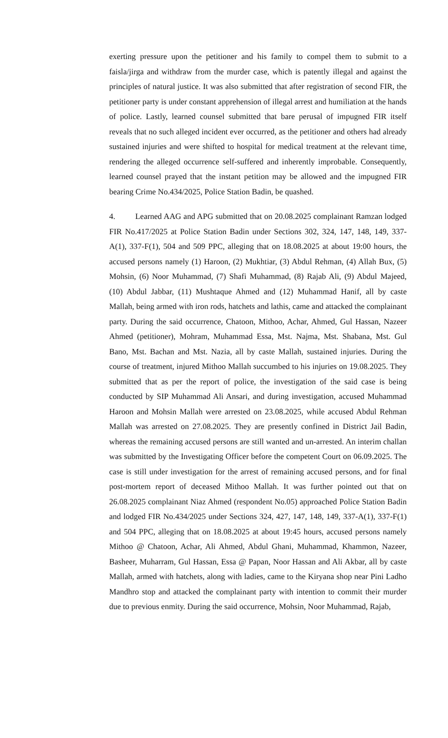exerting pressure upon the petitioner and his family to compel them to submit to a faisla/jirga and withdraw from the murder case, which is patently illegal and against the principles of natural justice. It was also submitted that after registration of second FIR, the petitioner party is under constant apprehension of illegal arrest and humiliation at the hands of police. Lastly, learned counsel submitted that bare perusal of impugned FIR itself reveals that no such alleged incident ever occurred, as the petitioner and others had already sustained injuries and were shifted to hospital for medical treatment at the relevant time, rendering the alleged occurrence self-suffered and inherently improbable. Consequently, learned counsel prayed that the instant petition may be allowed and the impugned FIR bearing Crime No.434/2025, Police Station Badin, be quashed.
4. Learned AAG and APG submitted that on 20.08.2025 complainant Ramzan lodged FIR No.417/2025 at Police Station Badin under Sections 302, 324, 147, 148, 149, 337-A(1), 337-F(1), 504 and 509 PPC, alleging that on 18.08.2025 at about 19:00 hours, the accused persons namely (1) Haroon, (2) Mukhtiar, (3) Abdul Rehman, (4) Allah Bux, (5) Mohsin, (6) Noor Muhammad, (7) Shafi Muhammad, (8) Rajab Ali, (9) Abdul Majeed, (10) Abdul Jabbar, (11) Mushtaque Ahmed and (12) Muhammad Hanif, all by caste Mallah, being armed with iron rods, hatchets and lathis, came and attacked the complainant party. During the said occurrence, Chatoon, Mithoo, Achar, Ahmed, Gul Hassan, Nazeer Ahmed (petitioner), Mohram, Muhammad Essa, Mst. Najma, Mst. Shabana, Mst. Gul Bano, Mst. Bachan and Mst. Nazia, all by caste Mallah, sustained injuries. During the course of treatment, injured Mithoo Mallah succumbed to his injuries on 19.08.2025. They submitted that as per the report of police, the investigation of the said case is being conducted by SIP Muhammad Ali Ansari, and during investigation, accused Muhammad Haroon and Mohsin Mallah were arrested on 23.08.2025, while accused Abdul Rehman Mallah was arrested on 27.08.2025. They are presently confined in District Jail Badin, whereas the remaining accused persons are still wanted and un-arrested. An interim challan was submitted by the Investigating Officer before the competent Court on 06.09.2025. The case is still under investigation for the arrest of remaining accused persons, and for final post-mortem report of deceased Mithoo Mallah. It was further pointed out that on 26.08.2025 complainant Niaz Ahmed (respondent No.05) approached Police Station Badin and lodged FIR No.434/2025 under Sections 324, 427, 147, 148, 149, 337-A(1), 337-F(1) and 504 PPC, alleging that on 18.08.2025 at about 19:45 hours, accused persons namely Mithoo @ Chatoon, Achar, Ali Ahmed, Abdul Ghani, Muhammad, Khammon, Nazeer, Basheer, Muharram, Gul Hassan, Essa @ Papan, Noor Hassan and Ali Akbar, all by caste Mallah, armed with hatchets, along with ladies, came to the Kiryana shop near Pini Ladho Mandhro stop and attacked the complainant party with intention to commit their murder due to previous enmity. During the said occurrence, Mohsin, Noor Muhammad, Rajab,